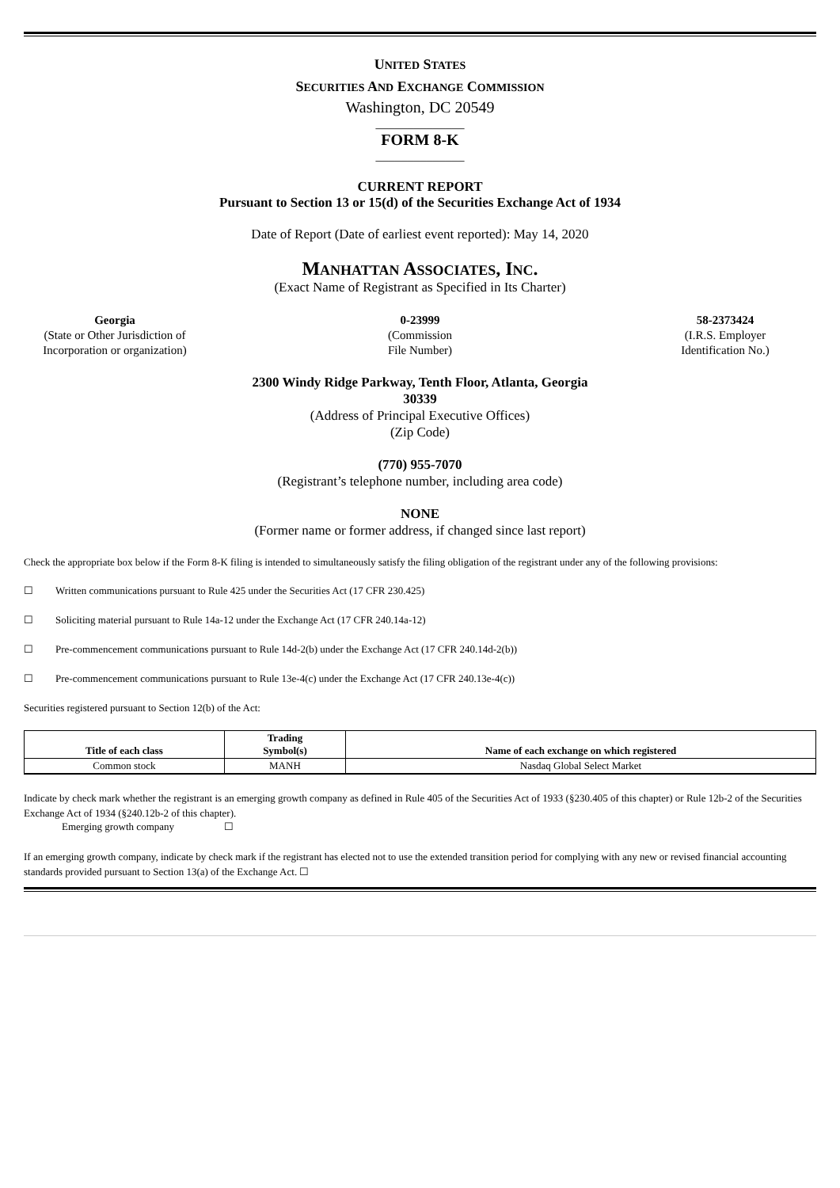UNITED STATES
SECURITIES AND EXCHANGE COMMISSION
Washington, DC 20549
______________
FORM 8-K
______________
CURRENT REPORT
Pursuant to Section 13 or 15(d) of the Securities Exchange Act of 1934
Date of Report (Date of earliest event reported): May 14, 2020
MANHATTAN ASSOCIATES, INC.
(Exact Name of Registrant as Specified in Its Charter)
Georgia
(State or Other Jurisdiction of
Incorporation or organization)
0-23999
(Commission
File Number)
58-2373424
(I.R.S. Employer
Identification No.)
2300 Windy Ridge Parkway, Tenth Floor, Atlanta, Georgia
30339
(Address of Principal Executive Offices)
(Zip Code)
(770) 955-7070
(Registrant’s telephone number, including area code)
NONE
(Former name or former address, if changed since last report)
Check the appropriate box below if the Form 8-K filing is intended to simultaneously satisfy the filing obligation of the registrant under any of the following provisions:
☐ Written communications pursuant to Rule 425 under the Securities Act (17 CFR 230.425)
☐ Soliciting material pursuant to Rule 14a-12 under the Exchange Act (17 CFR 240.14a-12)
☐ Pre-commencement communications pursuant to Rule 14d-2(b) under the Exchange Act (17 CFR 240.14d-2(b))
☐ Pre-commencement communications pursuant to Rule 13e-4(c) under the Exchange Act (17 CFR 240.13e-4(c))
Securities registered pursuant to Section 12(b) of the Act:
| Title of each class | Trading Symbol(s) | Name of each exchange on which registered |
| --- | --- | --- |
| Common stock | MANH | Nasdaq Global Select Market |
Indicate by check mark whether the registrant is an emerging growth company as defined in Rule 405 of the Securities Act of 1933 (§230.405 of this chapter) or Rule 12b-2 of the Securities Exchange Act of 1934 (§240.12b-2 of this chapter).
Emerging growth company ☐
If an emerging growth company, indicate by check mark if the registrant has elected not to use the extended transition period for complying with any new or revised financial accounting standards provided pursuant to Section 13(a) of the Exchange Act. ☐